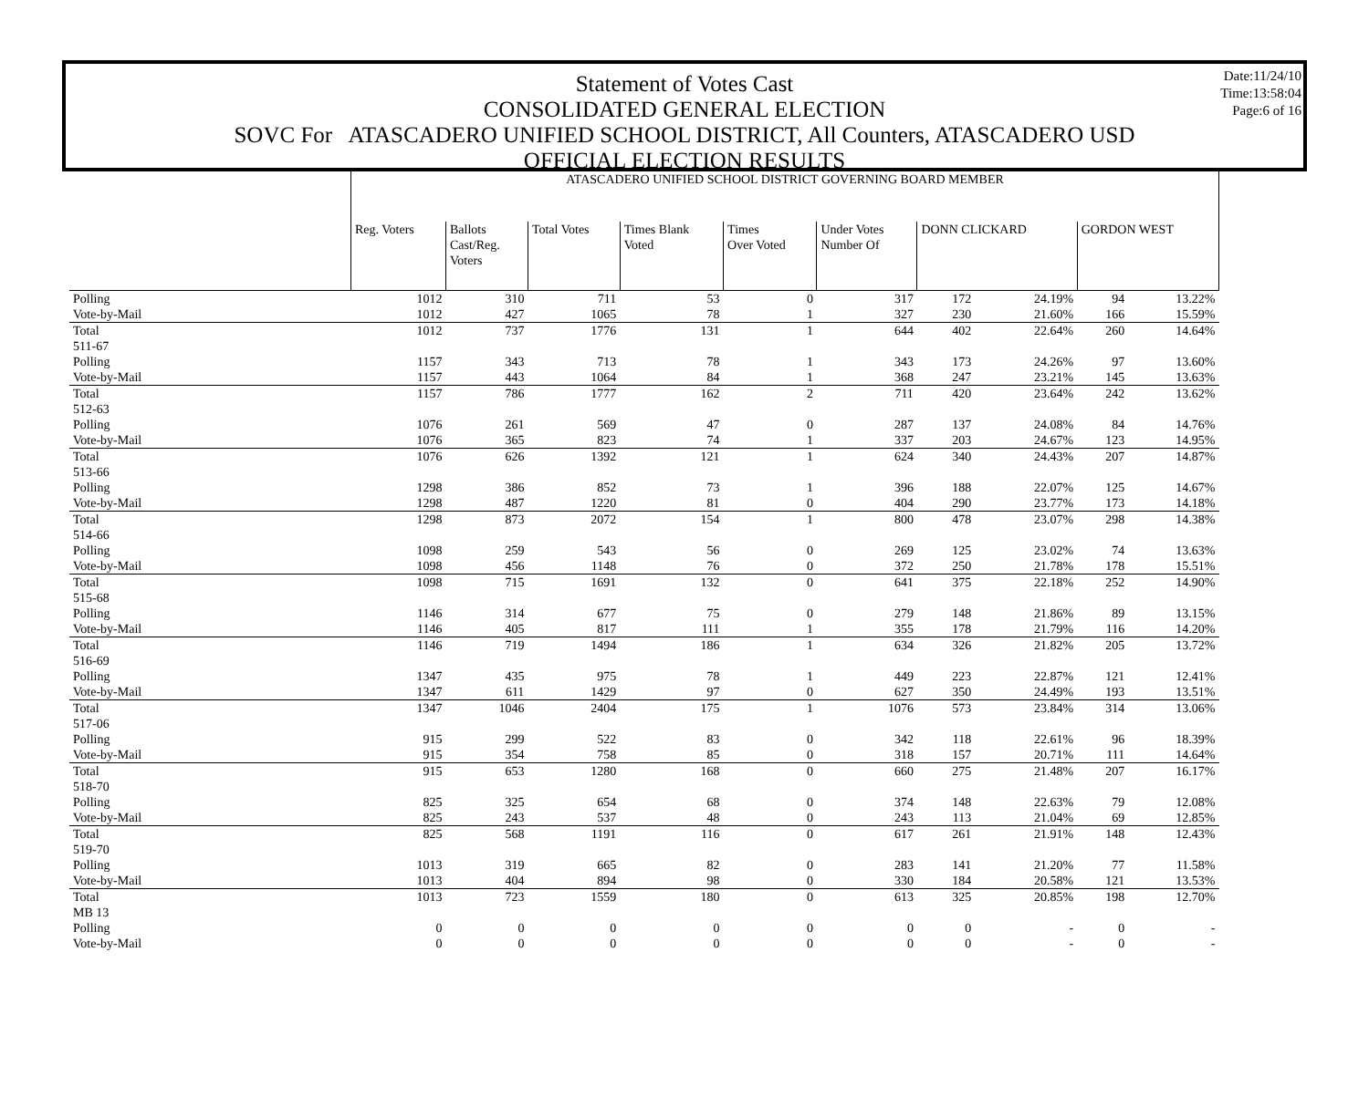Date:11/24/10
Time:13:58:04
Page:6 of 16
Statement of Votes Cast
CONSOLIDATED GENERAL ELECTION
SOVC For ATASCADERO UNIFIED SCHOOL DISTRICT, All Counters, ATASCADERO USD
OFFICIAL ELECTION RESULTS
| | ATASCADERO UNIFIED SCHOOL DISTRICT GOVERNING BOARD MEMBER | | | | | | | | | |
| | Reg. Voters | Ballots Cast/Reg. Voters | Total Votes | Times Blank Voted | Times Over Voted | Under Votes Number Of | DONN CLICKARD | | GORDON WEST | |
| Polling | 1012 | 310 | 711 | 53 | 0 | 317 | 172 | 24.19% | 94 | 13.22% |
| Vote-by-Mail | 1012 | 427 | 1065 | 78 | 1 | 327 | 230 | 21.60% | 166 | 15.59% |
| Total | 1012 | 737 | 1776 | 131 | 1 | 644 | 402 | 22.64% | 260 | 14.64% |
| 511-67 | | | | | | | | | | |
| Polling | 1157 | 343 | 713 | 78 | 1 | 343 | 173 | 24.26% | 97 | 13.60% |
| Vote-by-Mail | 1157 | 443 | 1064 | 84 | 1 | 368 | 247 | 23.21% | 145 | 13.63% |
| Total | 1157 | 786 | 1777 | 162 | 2 | 711 | 420 | 23.64% | 242 | 13.62% |
| 512-63 | | | | | | | | | | |
| Polling | 1076 | 261 | 569 | 47 | 0 | 287 | 137 | 24.08% | 84 | 14.76% |
| Vote-by-Mail | 1076 | 365 | 823 | 74 | 1 | 337 | 203 | 24.67% | 123 | 14.95% |
| Total | 1076 | 626 | 1392 | 121 | 1 | 624 | 340 | 24.43% | 207 | 14.87% |
| 513-66 | | | | | | | | | | |
| Polling | 1298 | 386 | 852 | 73 | 1 | 396 | 188 | 22.07% | 125 | 14.67% |
| Vote-by-Mail | 1298 | 487 | 1220 | 81 | 0 | 404 | 290 | 23.77% | 173 | 14.18% |
| Total | 1298 | 873 | 2072 | 154 | 1 | 800 | 478 | 23.07% | 298 | 14.38% |
| 514-66 | | | | | | | | | | |
| Polling | 1098 | 259 | 543 | 56 | 0 | 269 | 125 | 23.02% | 74 | 13.63% |
| Vote-by-Mail | 1098 | 456 | 1148 | 76 | 0 | 372 | 250 | 21.78% | 178 | 15.51% |
| Total | 1098 | 715 | 1691 | 132 | 0 | 641 | 375 | 22.18% | 252 | 14.90% |
| 515-68 | | | | | | | | | | |
| Polling | 1146 | 314 | 677 | 75 | 0 | 279 | 148 | 21.86% | 89 | 13.15% |
| Vote-by-Mail | 1146 | 405 | 817 | 111 | 1 | 355 | 178 | 21.79% | 116 | 14.20% |
| Total | 1146 | 719 | 1494 | 186 | 1 | 634 | 326 | 21.82% | 205 | 13.72% |
| 516-69 | | | | | | | | | | |
| Polling | 1347 | 435 | 975 | 78 | 1 | 449 | 223 | 22.87% | 121 | 12.41% |
| Vote-by-Mail | 1347 | 611 | 1429 | 97 | 0 | 627 | 350 | 24.49% | 193 | 13.51% |
| Total | 1347 | 1046 | 2404 | 175 | 1 | 1076 | 573 | 23.84% | 314 | 13.06% |
| 517-06 | | | | | | | | | | |
| Polling | 915 | 299 | 522 | 83 | 0 | 342 | 118 | 22.61% | 96 | 18.39% |
| Vote-by-Mail | 915 | 354 | 758 | 85 | 0 | 318 | 157 | 20.71% | 111 | 14.64% |
| Total | 915 | 653 | 1280 | 168 | 0 | 660 | 275 | 21.48% | 207 | 16.17% |
| 518-70 | | | | | | | | | | |
| Polling | 825 | 325 | 654 | 68 | 0 | 374 | 148 | 22.63% | 79 | 12.08% |
| Vote-by-Mail | 825 | 243 | 537 | 48 | 0 | 243 | 113 | 21.04% | 69 | 12.85% |
| Total | 825 | 568 | 1191 | 116 | 0 | 617 | 261 | 21.91% | 148 | 12.43% |
| 519-70 | | | | | | | | | | |
| Polling | 1013 | 319 | 665 | 82 | 0 | 283 | 141 | 21.20% | 77 | 11.58% |
| Vote-by-Mail | 1013 | 404 | 894 | 98 | 0 | 330 | 184 | 20.58% | 121 | 13.53% |
| Total | 1013 | 723 | 1559 | 180 | 0 | 613 | 325 | 20.85% | 198 | 12.70% |
| MB 13 | | | | | | | | | | |
| Polling | 0 | 0 | 0 | 0 | 0 | 0 | 0 | - | 0 | - |
| Vote-by-Mail | 0 | 0 | 0 | 0 | 0 | 0 | 0 | - | 0 | - |